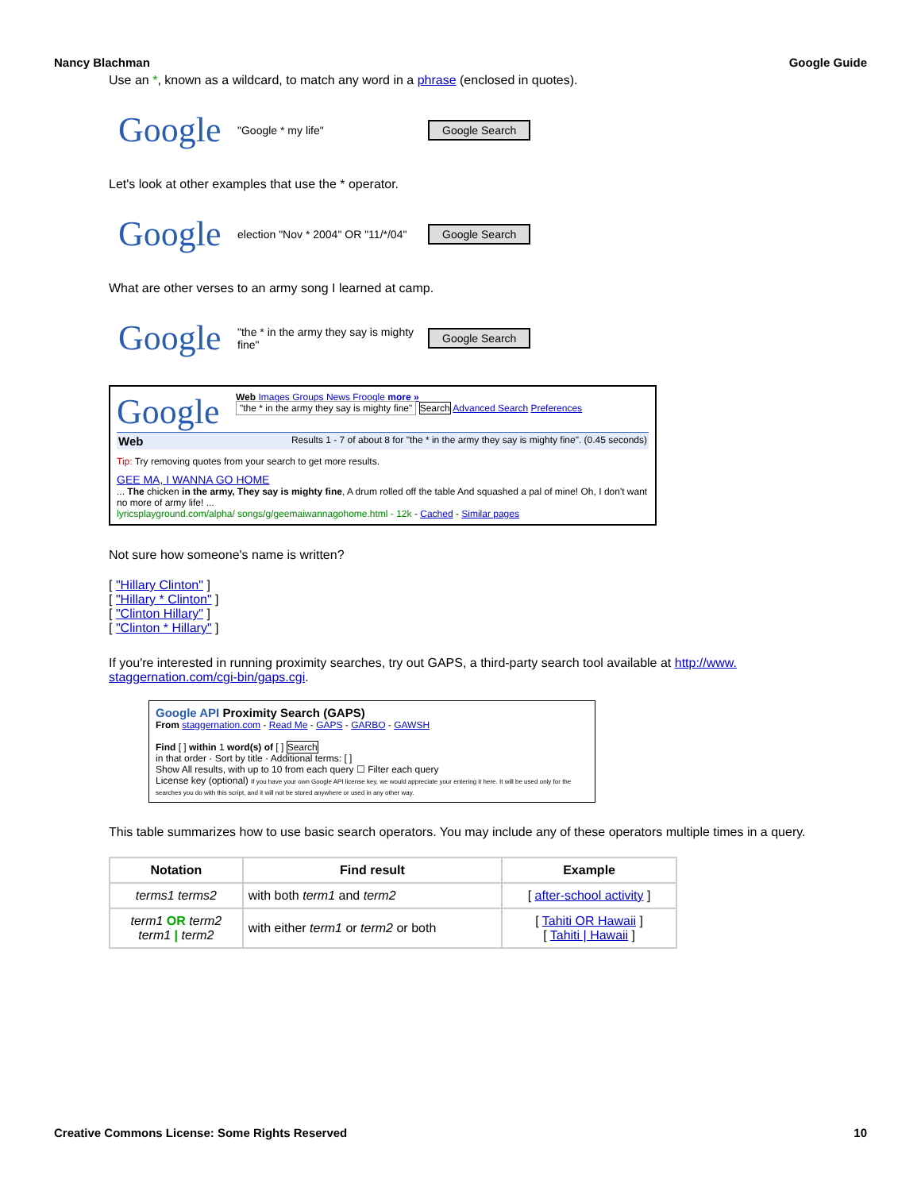Nancy Blachman Google Guide
Use an *, known as a wildcard, to match any word in a phrase (enclosed in quotes).
Google
"Google * my life"
Google Search
Let's look at other examples that use the * operator.
Google
election "Nov * 2004" OR "11/*/04"
Google Search
What are other verses to an army song I learned at camp.
Google
"the * in the army they say is mighty fine"
Google Search
Google
Web Images Groups News Froogle more »
"the * in the army they say is mighty fine" Search Advanced Search Preferences
Web Results 1 - 7 of about 8 for "the * in the army they say is mighty fine". (0.45 seconds)
Tip: Try removing quotes from your search to get more results.
GEE MA, I WANNA GO HOME
... The chicken in the army, They say is mighty fine, A drum rolled off the table And squashed a pal of mine! Oh, I don't want no more of army life! ...
lyricsplayground.com/alpha/ songs/g/geemaiwannagohome.html - 12k - Cached - Similar pages
Not sure how someone's name is written?
[ "Hillary Clinton" ]
[ "Hillary * Clinton" ]
[ "Clinton Hillary" ]
[ "Clinton * Hillary" ]
If you're interested in running proximity searches, try out GAPS, a third-party search tool available at http://www. staggernation.com/cgi-bin/gaps.cgi.
Google API Proximity Search (GAPS)
From staggernation.com - Read Me - GAPS - GARBO - GAWSH
Find [ ] within 1 word(s) of [ ] Search
in that order · Sort by title · Additional terms: [ ]
Show All results, with up to 10 from each query ☐ Filter each query
License key (optional) If you have your own Google API license key, we would appreciate your entering it here. It will be used only for the searches you do with this script, and it will not be stored anywhere or used in any other way.
This table summarizes how to use basic search operators. You may include any of these operators multiple times in a query.
| Notation | Find result | Example |
| --- | --- | --- |
| terms1 terms2 | with both term1 and term2 | [ after-school activity ] |
| term1 OR term2 term1 / term2 | with either term1 or term2 or both | [ Tahiti OR Hawaii ] [ Tahiti / Hawaii ] |
Creative Commons License: Some Rights Reserved 10